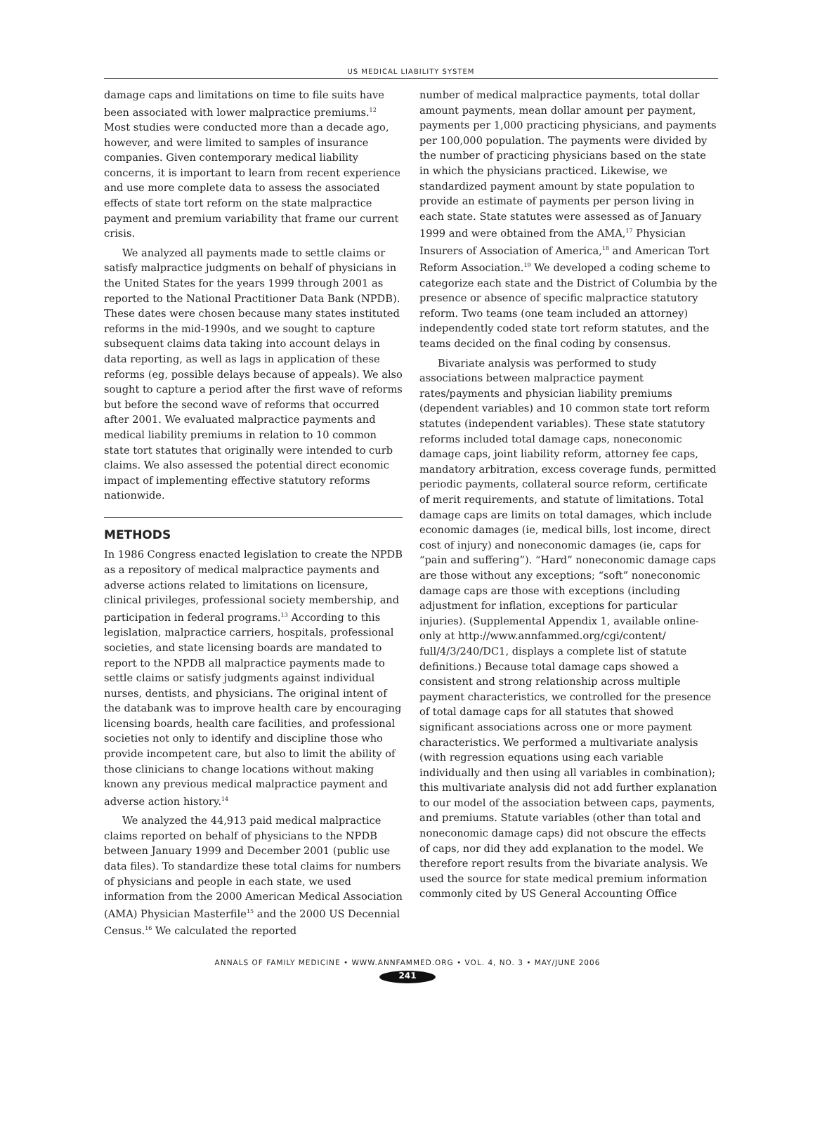US MEDICAL LIABILITY SYSTEM
damage caps and limitations on time to file suits have been associated with lower malpractice premiums.<sup>12</sup> Most studies were conducted more than a decade ago, however, and were limited to samples of insurance companies. Given contemporary medical liability concerns, it is important to learn from recent experience and use more complete data to assess the associated effects of state tort reform on the state malpractice payment and premium variability that frame our current crisis.
We analyzed all payments made to settle claims or satisfy malpractice judgments on behalf of physicians in the United States for the years 1999 through 2001 as reported to the National Practitioner Data Bank (NPDB). These dates were chosen because many states instituted reforms in the mid-1990s, and we sought to capture subsequent claims data taking into account delays in data reporting, as well as lags in application of these reforms (eg, possible delays because of appeals). We also sought to capture a period after the first wave of reforms but before the second wave of reforms that occurred after 2001. We evaluated malpractice payments and medical liability premiums in relation to 10 common state tort statutes that originally were intended to curb claims. We also assessed the potential direct economic impact of implementing effective statutory reforms nationwide.
METHODS
In 1986 Congress enacted legislation to create the NPDB as a repository of medical malpractice payments and adverse actions related to limitations on licensure, clinical privileges, professional society membership, and participation in federal programs.<sup>13</sup> According to this legislation, malpractice carriers, hospitals, professional societies, and state licensing boards are mandated to report to the NPDB all malpractice payments made to settle claims or satisfy judgments against individual nurses, dentists, and physicians. The original intent of the databank was to improve health care by encouraging licensing boards, health care facilities, and professional societies not only to identify and discipline those who provide incompetent care, but also to limit the ability of those clinicians to change locations without making known any previous medical malpractice payment and adverse action history.<sup>14</sup>
We analyzed the 44,913 paid medical malpractice claims reported on behalf of physicians to the NPDB between January 1999 and December 2001 (public use data files). To standardize these total claims for numbers of physicians and people in each state, we used information from the 2000 American Medical Association (AMA) Physician Masterfile<sup>15</sup> and the 2000 US Decennial Census.<sup>16</sup> We calculated the reported
number of medical malpractice payments, total dollar amount payments, mean dollar amount per payment, payments per 1,000 practicing physicians, and payments per 100,000 population. The payments were divided by the number of practicing physicians based on the state in which the physicians practiced. Likewise, we standardized payment amount by state population to provide an estimate of payments per person living in each state. State statutes were assessed as of January 1999 and were obtained from the AMA,<sup>17</sup> Physician Insurers of Association of America,<sup>18</sup> and American Tort Reform Association.<sup>19</sup> We developed a coding scheme to categorize each state and the District of Columbia by the presence or absence of specific malpractice statutory reform. Two teams (one team included an attorney) independently coded state tort reform statutes, and the teams decided on the final coding by consensus.
Bivariate analysis was performed to study associations between malpractice payment rates/payments and physician liability premiums (dependent variables) and 10 common state tort reform statutes (independent variables). These state statutory reforms included total damage caps, noneconomic damage caps, joint liability reform, attorney fee caps, mandatory arbitration, excess coverage funds, permitted periodic payments, collateral source reform, certificate of merit requirements, and statute of limitations. Total damage caps are limits on total damages, which include economic damages (ie, medical bills, lost income, direct cost of injury) and noneconomic damages (ie, caps for “pain and suffering”). “Hard” noneconomic damage caps are those without any exceptions; “soft” noneconomic damage caps are those with exceptions (including adjustment for inflation, exceptions for particular injuries). (Supplemental Appendix 1, available online-only at http://www.annfammed.org/cgi/content/ full/4/3/240/DC1, displays a complete list of statute definitions.) Because total damage caps showed a consistent and strong relationship across multiple payment characteristics, we controlled for the presence of total damage caps for all statutes that showed significant associations across one or more payment characteristics. We performed a multivariate analysis (with regression equations using each variable individually and then using all variables in combination); this multivariate analysis did not add further explanation to our model of the association between caps, payments, and premiums. Statute variables (other than total and noneconomic damage caps) did not obscure the effects of caps, nor did they add explanation to the model. We therefore report results from the bivariate analysis. We used the source for state medical premium information commonly cited by US General Accounting Office
ANNALS OF FAMILY MEDICINE • WWW.ANNFAMMED.ORG • VOL. 4, NO. 3 • MAY/JUNE 2006
241